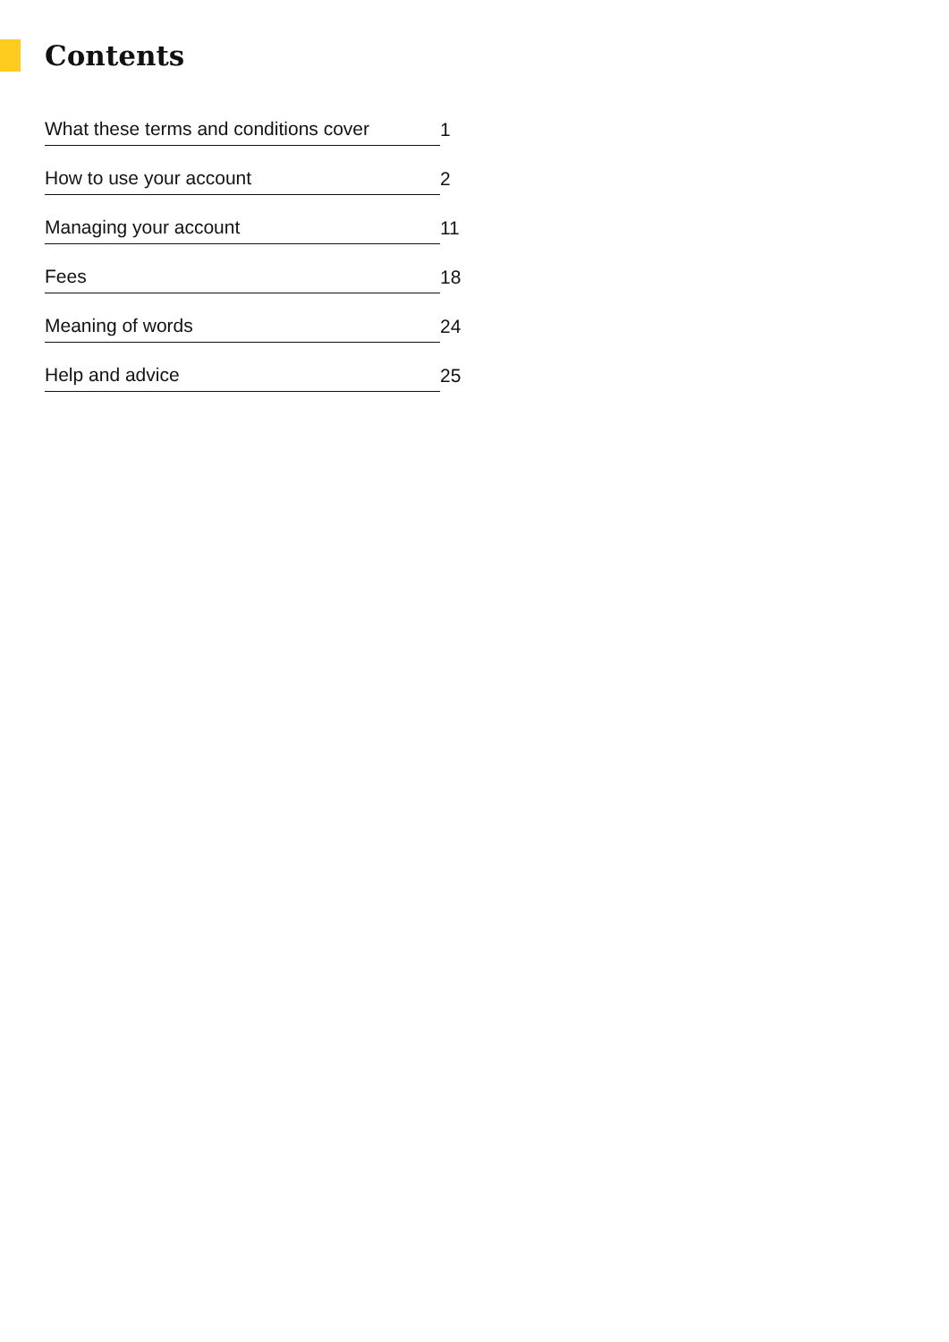Contents
| What these terms and conditions cover | 1 |
| How to use your account | 2 |
| Managing your account | 11 |
| Fees | 18 |
| Meaning of words | 24 |
| Help and advice | 25 |